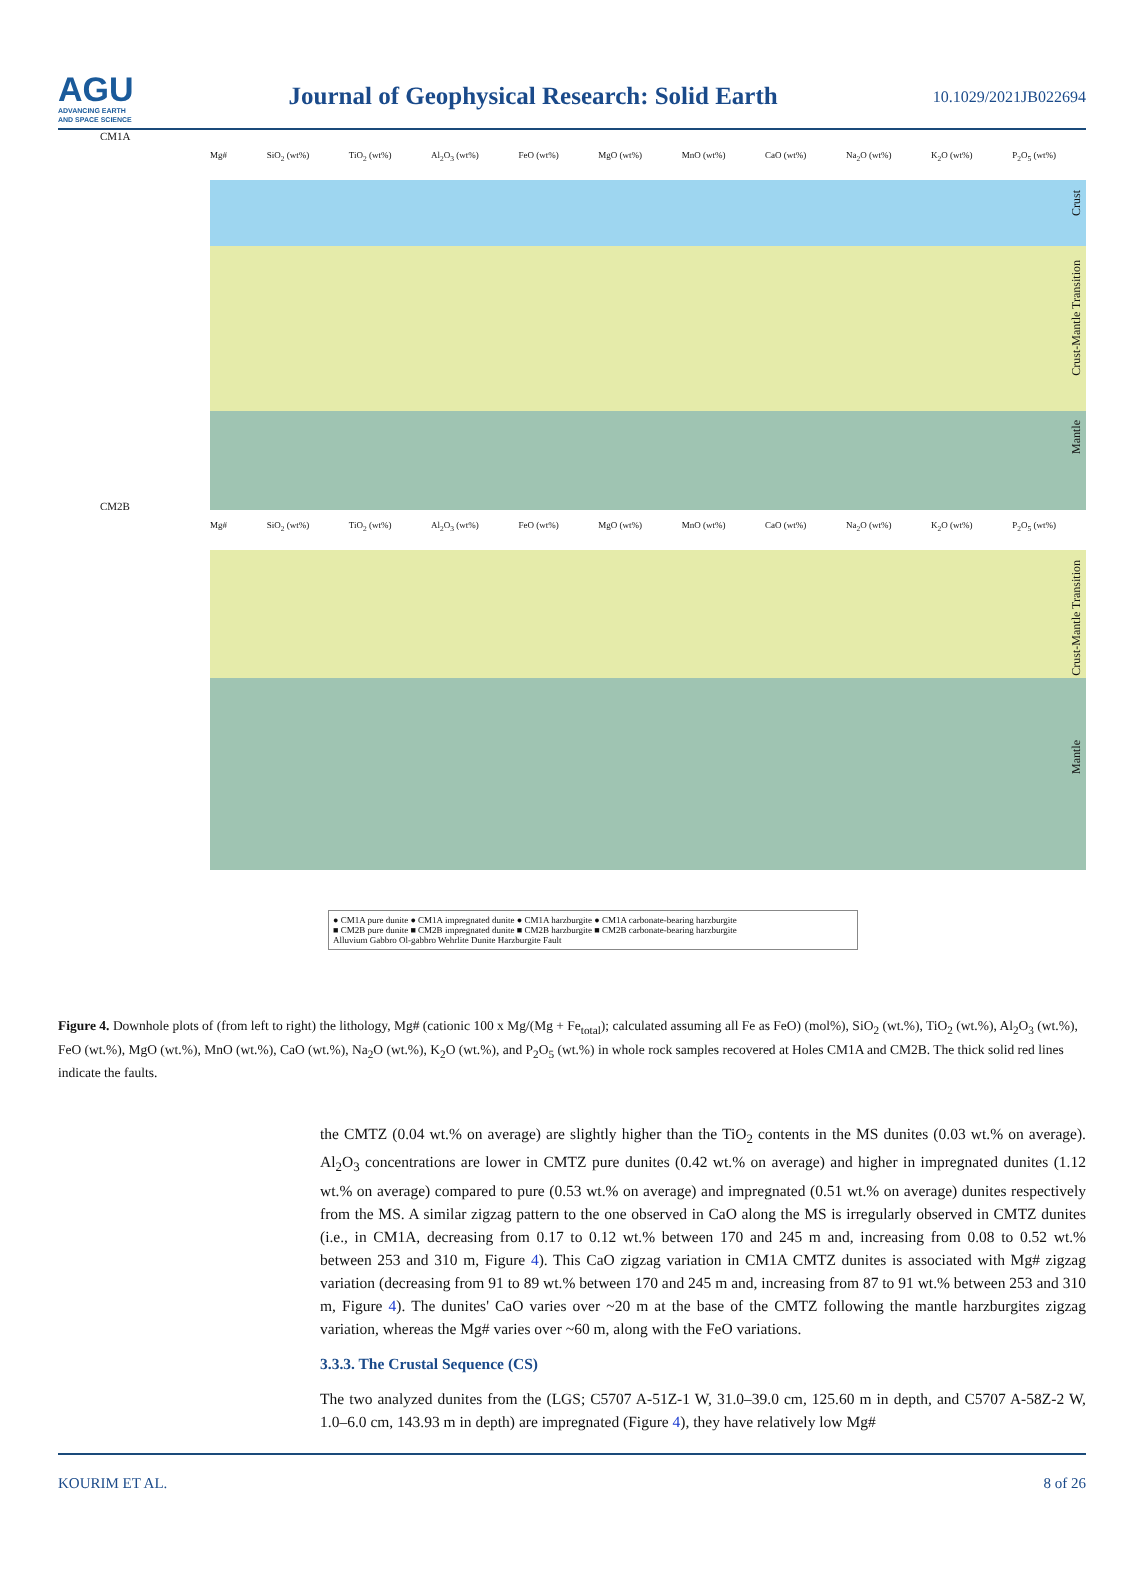AGU
ADVANCING EARTH
AND SPACE SCIENCE
Journal of Geophysical Research: Solid Earth
10.1029/2021JB022694
CM1A
Mg# SiO<sub>2</sub> (wt%) TiO<sub>2</sub> (wt%) Al<sub>2</sub>O<sub>3</sub> (wt%) FeO (wt%) MgO (wt%) MnO (wt%) CaO (wt%) Na<sub>2</sub>O (wt%) K<sub>2</sub>O (wt%) P<sub>2</sub>O<sub>5</sub> (wt%)
Crust
Crust-Mantle Transition
Mantle
CM2B
Mg# SiO<sub>2</sub> (wt%) TiO<sub>2</sub> (wt%) Al<sub>2</sub>O<sub>3</sub> (wt%) FeO (wt%) MgO (wt%) MnO (wt%) CaO (wt%) Na<sub>2</sub>O (wt%) K<sub>2</sub>O (wt%) P<sub>2</sub>O<sub>5</sub> (wt%)
Crust-Mantle Transition
Mantle
● CM1A pure dunite ● CM1A impregnated dunite ● CM1A harzburgite ● CM1A carbonate-bearing harzburgite
■ CM2B pure dunite ■ CM2B impregnated dunite ■ CM2B harzburgite ■ CM2B carbonate-bearing harzburgite
Alluvium Gabbro Ol-gabbro Wehrlite Dunite Harzburgite Fault
Figure 4. Downhole plots of (from left to right) the lithology, Mg# (cationic 100 x Mg/(Mg + Fe<sub>total</sub>); calculated assuming all Fe as FeO) (mol%), SiO<sub>2</sub> (wt.%), TiO<sub>2</sub> (wt.%), Al<sub>2</sub>O<sub>3</sub> (wt.%), FeO (wt.%), MgO (wt.%), MnO (wt.%), CaO (wt.%), Na<sub>2</sub>O (wt.%), K<sub>2</sub>O (wt.%), and P<sub>2</sub>O<sub>5</sub> (wt.%) in whole rock samples recovered at Holes CM1A and CM2B. The thick solid red lines indicate the faults.
the CMTZ (0.04 wt.% on average) are slightly higher than the TiO<sub>2</sub> contents in the MS dunites (0.03 wt.% on average). Al<sub>2</sub>O<sub>3</sub> concentrations are lower in CMTZ pure dunites (0.42 wt.% on average) and higher in impregnated dunites (1.12 wt.% on average) compared to pure (0.53 wt.% on average) and impregnated (0.51 wt.% on average) dunites respectively from the MS. A similar zigzag pattern to the one observed in CaO along the MS is irregularly observed in CMTZ dunites (i.e., in CM1A, decreasing from 0.17 to 0.12 wt.% between 170 and 245 m and, increasing from 0.08 to 0.52 wt.% between 253 and 310 m, Figure 4). This CaO zigzag variation in CM1A CMTZ dunites is associated with Mg# zigzag variation (decreasing from 91 to 89 wt.% between 170 and 245 m and, increasing from 87 to 91 wt.% between 253 and 310 m, Figure 4). The dunites' CaO varies over ~20 m at the base of the CMTZ following the mantle harzburgites zigzag variation, whereas the Mg# varies over ~60 m, along with the FeO variations.
3.3.3. The Crustal Sequence (CS)
The two analyzed dunites from the (LGS; C5707 A-51Z-1 W, 31.0–39.0 cm, 125.60 m in depth, and C5707 A-58Z-2 W, 1.0–6.0 cm, 143.93 m in depth) are impregnated (Figure 4), they have relatively low Mg#
KOURIM ET AL. 8 of 26